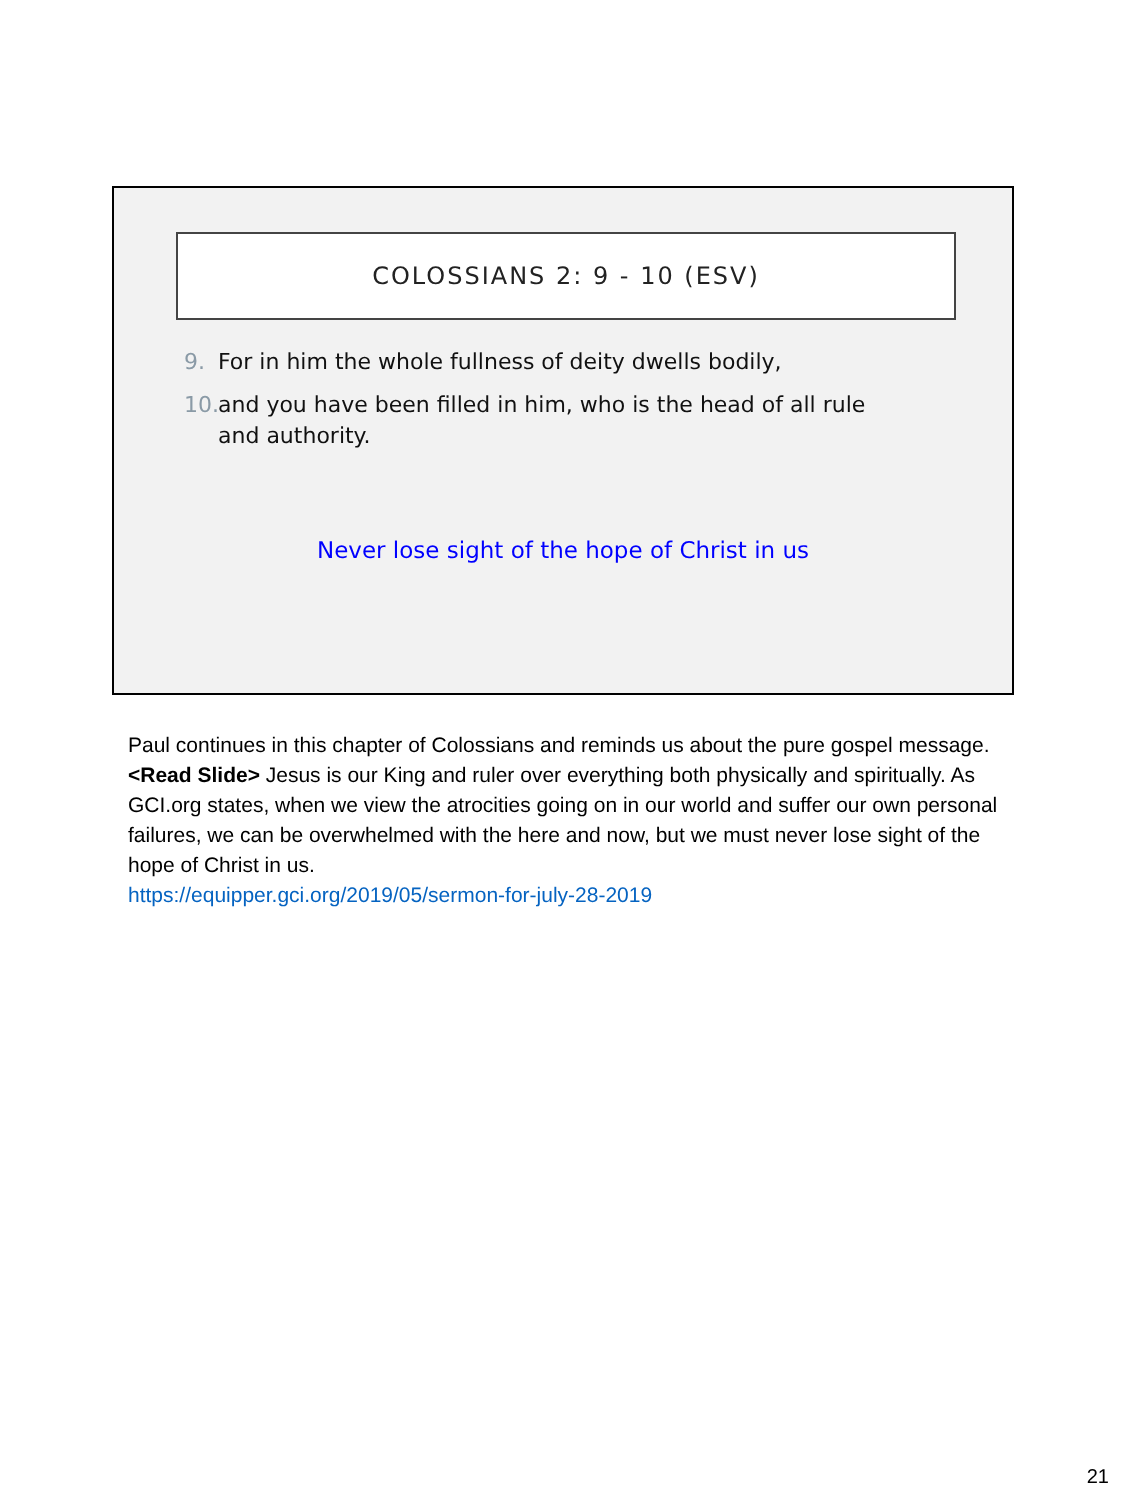COLOSSIANS 2: 9 - 10 (ESV)
9. For in him the whole fullness of deity dwells bodily,
10. and you have been filled in him, who is the head of all rule and authority.
Never lose sight of the hope of Christ in us
Paul continues in this chapter of Colossians and reminds us about the pure gospel message. <Read Slide> Jesus is our King and ruler over everything both physically and spiritually. As GCI.org states, when we view the atrocities going on in our world and suffer our own personal failures, we can be overwhelmed with the here and now, but we must never lose sight of the hope of Christ in us.
https://equipper.gci.org/2019/05/sermon-for-july-28-2019
21